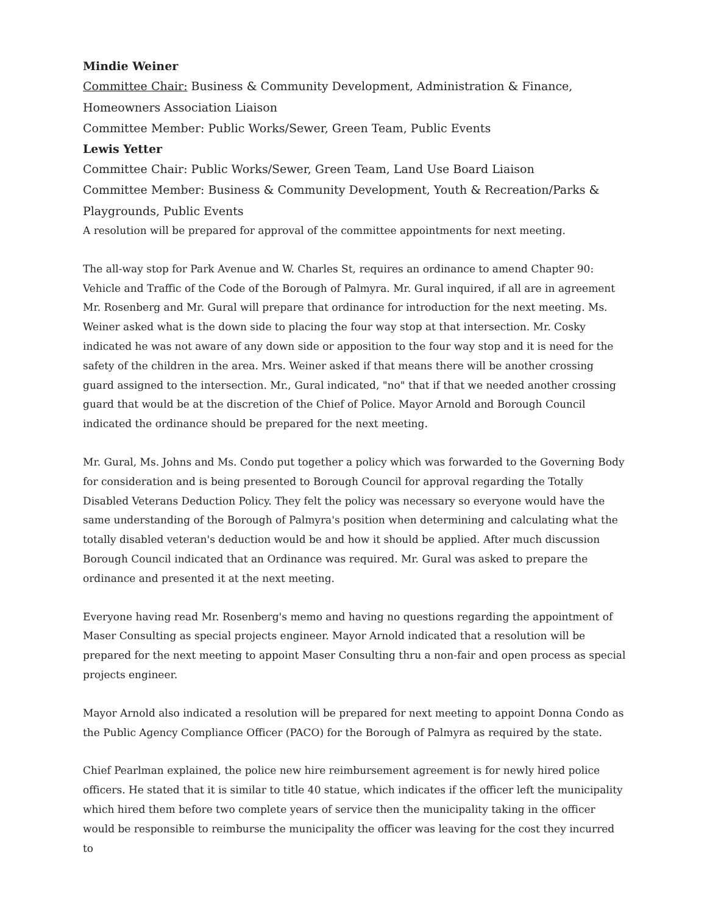Mindie Weiner
Committee Chair: Business & Community Development, Administration & Finance,
Homeowners Association Liaison
Committee Member: Public Works/Sewer, Green Team, Public Events
Lewis Yetter
Committee Chair: Public Works/Sewer, Green Team, Land Use Board Liaison
Committee Member: Business & Community Development, Youth & Recreation/Parks & Playgrounds, Public Events
A resolution will be prepared for approval of the committee appointments for next meeting.
The all-way stop for Park Avenue and W. Charles St, requires an ordinance to amend Chapter 90: Vehicle and Traffic of the Code of the Borough of Palmyra. Mr. Gural inquired, if all are in agreement Mr. Rosenberg and Mr. Gural will prepare that ordinance for introduction for the next meeting. Ms. Weiner asked what is the down side to placing the four way stop at that intersection. Mr. Cosky indicated he was not aware of any down side or apposition to the four way stop and it is need for the safety of the children in the area. Mrs. Weiner asked if that means there will be another crossing guard assigned to the intersection. Mr., Gural indicated, "no" that if that we needed another crossing guard that would be at the discretion of the Chief of Police. Mayor Arnold and Borough Council indicated the ordinance should be prepared for the next meeting.
Mr. Gural, Ms. Johns and Ms. Condo put together a policy which was forwarded to the Governing Body for consideration and is being presented to Borough Council for approval regarding the Totally Disabled Veterans Deduction Policy. They felt the policy was necessary so everyone would have the same understanding of the Borough of Palmyra's position when determining and calculating what the totally disabled veteran's deduction would be and how it should be applied. After much discussion Borough Council indicated that an Ordinance was required. Mr. Gural was asked to prepare the ordinance and presented it at the next meeting.
Everyone having read Mr. Rosenberg's memo and having no questions regarding the appointment of Maser Consulting as special projects engineer. Mayor Arnold indicated that a resolution will be prepared for the next meeting to appoint Maser Consulting thru a non-fair and open process as special projects engineer.
Mayor Arnold also indicated a resolution will be prepared for next meeting to appoint Donna Condo as the Public Agency Compliance Officer (PACO) for the Borough of Palmyra as required by the state.
Chief Pearlman explained, the police new hire reimbursement agreement is for newly hired police officers. He stated that it is similar to title 40 statue, which indicates if the officer left the municipality which hired them before two complete years of service then the municipality taking in the officer would be responsible to reimburse the municipality the officer was leaving for the cost they incurred to